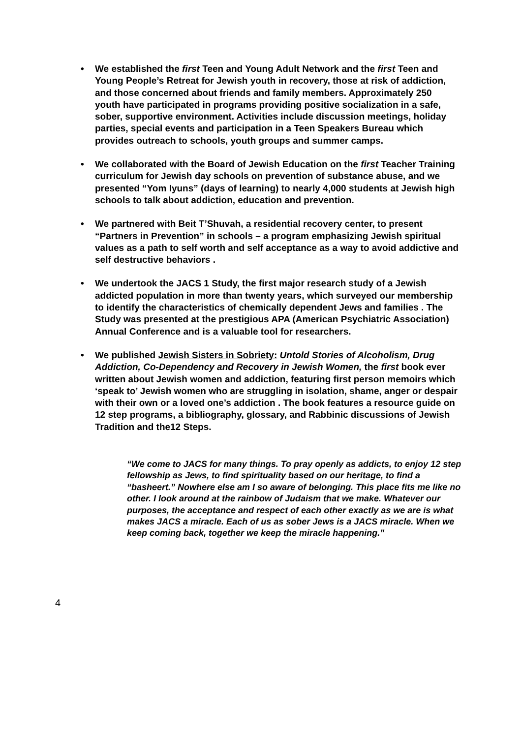• We established the first Teen and Young Adult Network and the first Teen and Young People’s Retreat for Jewish youth in recovery, those at risk of addiction, and those concerned about friends and family members. Approximately 250 youth have participated in programs providing positive socialization in a safe, sober, supportive environment. Activities include discussion meetings, holiday parties, special events and participation in a Teen Speakers Bureau which provides outreach to schools, youth groups and summer camps.
• We collaborated with the Board of Jewish Education on the first Teacher Training curriculum for Jewish day schools on prevention of substance abuse, and we presented “Yom Iyuns” (days of learning) to nearly 4,000 students at Jewish high schools to talk about addiction, education and prevention.
• We partnered with Beit T’Shuvah, a residential recovery center, to present “Partners in Prevention” in schools – a program emphasizing Jewish spiritual values as a path to self worth and self acceptance as a way to avoid addictive and self destructive behaviors .
• We undertook the JACS 1 Study, the first major research study of a Jewish addicted population in more than twenty years, which surveyed our membership to identify the characteristics of chemically dependent Jews and families . The Study was presented at the prestigious APA (American Psychiatric Association) Annual Conference and is a valuable tool for researchers.
• We published Jewish Sisters in Sobriety: Untold Stories of Alcoholism, Drug Addiction, Co-Dependency and Recovery in Jewish Women, the first book ever written about Jewish women and addiction, featuring first person memoirs which ‘speak to’ Jewish women who are struggling in isolation, shame, anger or despair with their own or a loved one’s addiction . The book features a resource guide on 12 step programs, a bibliography, glossary, and Rabbinic discussions of Jewish Tradition and the12 Steps.
“We come to JACS for many things. To pray openly as addicts, to enjoy 12 step fellowship as Jews, to find spirituality based on our heritage, to find a “basheert.” Nowhere else am I so aware of belonging. This place fits me like no other. I look around at the rainbow of Judaism that we make. Whatever our purposes, the acceptance and respect of each other exactly as we are is what makes JACS a miracle. Each of us as sober Jews is a JACS miracle. When we keep coming back, together we keep the miracle happening.”
4